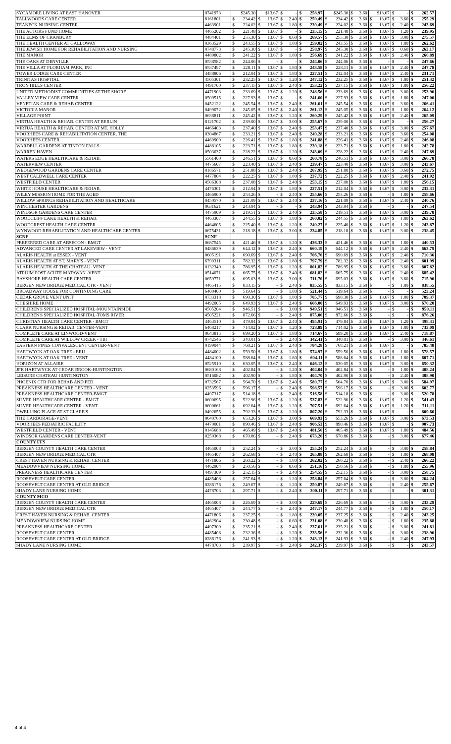| SYCAMORE LIVING AT EAST HANOVER | 0741973 | $245.30 | $13.67 | $ - | $ 258.97 | $245.30 | $ 3.60 | $13.67 | $ - | $ 262.57 |
| TALLWOODS CARE CENTER | 8161801 | $ 234.42 | $ 13.67 | $ 2.40 | $ 250.49 | $ 234.42 | $ 3.60 | $ 13.67 | $ 3.60 | $ 255.29 |
| TEANECK NURSING CENTER | 4463901 | $ 224.02 | $ 13.67 | $ 1.80 | $ 239.49 | $ 224.02 | $ 3.60 | $ 13.67 | $ 2.40 | $ 243.69 |
| THE ACTORS FUND HOME | 4465202 | $ 221.48 | $ 13.67 | $ - | $ 235.15 | $ 221.48 | $ 3.60 | $ 13.67 | $ 1.20 | $ 239.95 |
| THE ELMS OF CRANBURY | 4484401 | $ 255.30 | $ 13.67 | $ 0.60 | $ 269.57 | $ 255.30 | $ 3.60 | $ 13.67 | $ 3.00 | $ 275.57 |
| THE HEALTH CENTER AT GALLOWAY | 0363529 | $ 243.55 | $ 13.67 | $ 1.80 | $ 259.02 | $ 243.55 | $ 3.60 | $ 13.67 | $ 1.80 | $ 262.62 |
| THE JEWISH HOME FOR REHABILITATION AND NURSING | 0748773 | $ 245.30 | $ 13.67 | $ - | $ 258.97 | $ 245.30 | $ 3.60 | $ 13.67 | $ 0.60 | $ 263.17 |
| THE MANOR | 4489802 | $ 241.22 | $ 13.67 | $ 1.80 | $ 256.69 | $ 241.22 | $ 3.60 | $ 13.67 | $ 2.40 | $ 260.89 |
| THE OAKS AT DENVILLE | 0538582 | $ 244.06 | $ - | $ - | $ 244.06 | $ 244.06 | $ 3.60 | $ - | $ - | $ 247.66 |
| THE VILLA AT FLORHAM PARK, INC | 0537497 | $ 228.11 | $ 13.67 | $ 1.80 | $ 243.58 | $ 228.11 | $ 3.60 | $ 13.67 | $ 2.40 | $ 247.78 |
| TOWER LODGE CARE CENTER | 4488806 | $ 212.04 | $ 13.67 | $ 1.80 | $ 227.51 | $ 212.04 | $ 3.60 | $ 13.67 | $ 2.40 | $ 231.71 |
| TRINITAS HOSPITAL | 4505301 | $ 232.25 | $ 13.67 | $ 1.20 | $ 247.12 | $ 232.25 | $ 3.60 | $ 13.67 | $ 1.80 | $ 251.32 |
| TROY HILLS CENTER | 4491700 | $ 237.15 | $ 13.67 | $ 2.40 | $ 253.22 | $ 237.15 | $ 3.60 | $ 13.67 | $ 1.80 | $ 256.22 |
| UNITED METHODIST COMMUNITIES AT THE SHORE | 4471903 | $ 233.69 | $ 13.67 | $ 1.20 | $ 248.56 | $ 233.69 | $ 3.60 | $ 13.67 | $ 3.00 | $ 253.96 |
| VALLEY VIEW CARE CENTER | 0509515 | $ 227.93 | $ 13.67 | $ - | $ 241.60 | $ 227.93 | $ 3.60 | $ 13.67 | $ 1.80 | $ 247.00 |
| VENETIAN CARE & REHAB CENTER | 0452122 | $ 245.54 | $ 13.67 | $ 2.40 | $ 261.61 | $ 245.54 | $ 3.60 | $ 13.67 | $ 3.60 | $ 266.41 |
| VICTORIA MANOR | 0499072 | $ 245.05 | $ 13.67 | $ 2.40 | $ 261.12 | $ 245.05 | $ 3.60 | $ 13.67 | $ 1.80 | $ 264.12 |
| VILLAGE POINT | 0638811 | $ 245.42 | $ 13.67 | $ 1.20 | $ 260.29 | $ 245.42 | $ 3.60 | $ 13.67 | $ 2.40 | $ 265.09 |
| VIRTUA HEALTH & REHAB. CENTER AT BERLIN | 8121702 | $ 239.00 | $ 13.67 | $ 3.00 | $ 255.67 | $ 239.00 | $ 3.60 | $ 13.67 | $ - | $ 256.27 |
| VIRTUA HEALTH & REHAB. CENTER AT MT. HOLLY | 4466403 | $ 237.40 | $ 13.67 | $ 2.40 | $ 253.47 | $ 237.40 | $ 3.60 | $ 13.67 | $ 3.00 | $ 257.67 |
| VOORHEES CARE & REHABILITATION CENTER, THE | 0304867 | $ 233.21 | $ 13.67 | $ 2.40 | $ 249.28 | $ 233.21 | $ 3.60 | $ 13.67 | $ 3.60 | $ 254.08 |
| VOORHEES CENTER | 4469909 | $ 226.41 | $ 13.67 | $ 1.80 | $ 241.88 | $ 226.41 | $ 3.60 | $ 13.67 | $ 2.40 | $ 246.08 |
| WARDELL GARDENS AT TINTON FALLS | 4488105 | $ 223.71 | $ 13.67 | $ 1.80 | $ 239.18 | $ 223.71 | $ 3.60 | $ 13.67 | $ 1.80 | $ 242.78 |
| WARREN HAVEN | 0503037 | $ 228.22 | $ 13.67 | $ 1.20 | $ 243.09 | $ 228.22 | $ 3.60 | $ 13.67 | $ 2.40 | $ 247.89 |
| WATERS EDGE HEALTHCARE & REHAB. | 5561400 | $ 246.51 | $ 13.67 | $ 0.60 | $ 260.78 | $ 246.51 | $ 3.60 | $ 13.67 | $ 3.00 | $ 266.78 |
| WATERVIEW CENTER | 4475607 | $ 223.40 | $ 13.67 | $ 2.40 | $ 239.47 | $ 223.40 | $ 3.60 | $ 13.67 | $ 3.00 | $ 243.67 |
| WEDGEWOOD GARDENS CARE CENTER | 0186571 | $ 251.88 | $ 13.67 | $ 2.40 | $ 267.95 | $ 251.88 | $ 3.60 | $ 13.67 | $ 3.60 | $ 272.75 |
| WEST CALDWELL CARE CENTER | 4477804 | $ 222.25 | $ 13.67 | $ 1.80 | $ 237.72 | $ 222.25 | $ 3.60 | $ 13.67 | $ 2.40 | $ 241.92 |
| WESTFIELD CENTER | 4506308 | $ 237.08 | $ 13.67 | $ 2.40 | $ 253.15 | $ 237.08 | $ 3.60 | $ 13.67 | $ 1.80 | $ 256.15 |
| WHITE HOUSE HEALTHCARE & REHAB. | 4476301 | $ 212.04 | $ 13.67 | $ 1.80 | $ 227.51 | $ 212.04 | $ 3.60 | $ 13.67 | $ 3.00 | $ 232.31 |
| WILEY MISSION HOME FOR THE AGED | 4466900 | $ 253.26 | $ - | $ 2.40 | $ 255.66 | $ 253.26 | $ 3.60 | $ - | $ 1.80 | $ 258.66 |
| WILLOW SPRINGS REHABILITATION AND HEALTHCARE | 0450570 | $ 221.09 | $ 13.67 | $ 2.40 | $ 237.16 | $ 221.09 | $ 3.60 | $ 13.67 | $ 2.40 | $ 240.76 |
| WINCHESTER GARDENS | 0631621 | $ 243.94 | $ - | $ - | $ 243.94 | $ 243.94 | $ 3.60 | $ - | $ - | $ 247.54 |
| WINDSOR GARDENS CARE CENTER | 4475909 | $ 219.51 | $ 13.67 | $ 2.40 | $ 235.58 | $ 219.51 | $ 3.60 | $ 13.67 | $ 3.00 | $ 239.78 |
| WOODCLIFF LAKE HEALTH & REHAB. | 4463307 | $ 244.55 | $ 13.67 | $ 1.80 | $ 260.02 | $ 244.55 | $ 3.60 | $ 13.67 | $ 1.80 | $ 263.62 |
| WOODCREST HEALTH CARE CENTER | 4464605 | $ 225.40 | $ 13.67 | $ 1.20 | $ 240.27 | $ 225.40 | $ 3.60 | $ 13.67 | $ 1.20 | $ 243.87 |
| WYNWOOD REHABILITATION AND HEALTHCARE CENTER | 0675431 | $ 218.18 | $ 13.67 | $ 3.00 | $ 234.85 | $ 218.18 | $ 3.60 | $ 13.67 | $ 3.00 | $ 238.45 |
| SCNF | SCNF | | | | | | | | | |
| PREFERRED CARE AT ABSECON - BMGT | 0687545 | $ 421.46 | $ 13.67 | $ 1.20 | $ 436.33 | $ 421.46 | $ 3.60 | $ 13.67 | $ 1.80 | $ 440.53 |
| ADVANCED CARE CENTER AT LAKEVIEW - VENT | 0486639 | $ 644.12 | $ 13.67 | $ 2.40 | $ 660.19 | $ 644.12 | $ 3.60 | $ 13.67 | $ 2.40 | $ 663.79 |
| ALARIS HEALTH at ESSEX - VENT | 0605191 | $ 690.69 | $ 13.67 | $ 2.40 | $ 706.76 | $ 690.69 | $ 3.60 | $ 13.67 | $ 2.40 | $ 710.36 |
| ALARIS HEALTH AT ST. MARY'S - VENT | 6799311 | $ 782.32 | $ 13.67 | $ 1.80 | $ 797.79 | $ 782.32 | $ 3.60 | $ 13.67 | $ 2.40 | $ 801.99 |
| ALARIS HEALTH AT THE CHATEAU- VENT | 0132349 | $ 786.95 | $ 13.67 | $ 1.20 | $ 801.82 | $ 786.95 | $ 3.60 | $ 13.67 | $ 3.60 | $ 807.82 |
| ATRIUM POST ACUTE MATAWAN -VENT | 0514071 | $ 665.75 | $ 13.67 | $ 2.40 | $ 681.82 | $ 665.75 | $ 3.60 | $ 13.67 | $ 2.40 | $ 685.42 |
| BAYSHORE HEALTH CARE CENTER | 0659771 | $ 695.03 | $ 13.67 | $ 3.00 | $ 711.70 | $ 695.03 | $ 3.60 | $ 13.67 | $ 3.60 | $ 715.90 |
| BERGEN NEW BRIDGE MEDICAL CTR - VENT | 4465415 | $ 833.15 | $ - | $ 2.40 | $ 835.55 | $ 833.15 | $ 3.60 | $ - | $ 1.80 | $ 838.55 |
| BROADWAY HOUSE FOR CONTINUING CARE | 6400400 | $ 519.64 | $ - | $ 1.80 | $ 521.44 | $ 519.64 | $ 3.60 | $ - | $ - | $ 523.24 |
| CEDAR GROVE VENT UNIT | 0733318 | $ 690.30 | $ 13.67 | $ 1.80 | $ 705.77 | $ 690.30 | $ 3.60 | $ 13.67 | $ 1.80 | $ 709.37 |
| CHESHIRE HOME | 4492005 | $ 649.93 | $ 13.67 | $ 2.40 | $ 666.00 | $ 649.93 | $ 3.60 | $ 13.67 | $ 3.00 | $ 670.20 |
| CHILDREN'S SPECIALIZED HOSPITAL-MOUNTAINSIDE | 4505204 | $ 946.51 | $ - | $ 3.00 | $ 949.51 | $ 946.51 | $ 3.60 | $ - | $ - | $ 950.11 |
| CHILDREN'S SPECIALIZED HOSPITAL-TOMS RIVER | 4505221 | $ 872.66 | $ - | $ 2.40 | $ 875.06 | $ 872.66 | $ 3.60 | $ - | $ - | $ 876.26 |
| CHRISTIAN HEALTH CARE CENTER - BMGT | 4463510 | $ 479.84 | $ 13.67 | $ 2.40 | $ 495.91 | $ 479.84 | $ 3.60 | $ 13.67 | $ 1.20 | $ 498.31 |
| CLARK NURSING & REHAB. CENTER-VENT | 6468217 | $ 714.02 | $ 13.67 | $ 1.20 | $ 728.89 | $ 714.02 | $ 3.60 | $ 13.67 | $ 1.80 | $ 733.09 |
| COMPLETE CARE AT LINWOOD-VENT | 0643815 | $ 699.20 | $ 13.67 | $ 1.80 | $ 714.67 | $ 699.20 | $ 3.60 | $ 13.67 | $ 2.40 | $ 718.87 |
| COMPLETE CARE AT WILLOW CREEK - TBI | 0742546 | $ 340.01 | $ - | $ 2.40 | $ 342.41 | $ 340.01 | $ 3.60 | $ - | $ 3.00 | $ 346.61 |
| EASTERN PINES CONVALESCENT CENTER-VENT | 0199044 | $ 768.21 | $ 13.67 | $ 2.40 | $ 784.28 | $ 768.21 | $ 3.60 | $ 13.67 | $ - | $ 785.48 |
| HARTWYCK AT OAK TREE - ERU | 4484002 | $ 559.50 | $ 13.67 | $ 1.80 | $ 574.97 | $ 559.50 | $ 3.60 | $ 13.67 | $ 1.80 | $ 578.57 |
| HARTWYCK AT OAK TREE - VENT | 4484100 | $ 588.64 | $ 13.67 | $ 1.80 | $ 604.11 | $ 588.64 | $ 3.60 | $ 13.67 | $ 1.80 | $ 607.71 |
| HORIZON AT ALLAIRE | 0525910 | $ 630.05 | $ 13.67 | $ 2.40 | $ 646.12 | $ 630.05 | $ 3.60 | $ 13.67 | $ 3.00 | $ 650.32 |
| JFK HARTWYCK AT CEDAR BROOK-HUNTINGTON | 0680168 | $ 402.84 | $ - | $ 1.20 | $ 404.04 | $ 402.84 | $ 3.60 | $ - | $ 1.80 | $ 408.24 |
| LEISURE CHATEAU HUNTINGTON | 0516082 | $ 402.90 | $ - | $ 1.80 | $ 404.70 | $ 402.90 | $ 3.60 | $ - | $ 2.40 | $ 408.90 |
| PHOENIX CTR FOR REHAB AND PED | 0732567 | $ 564.70 | $ 13.67 | $ 2.40 | $ 580.77 | $ 564.70 | $ 3.60 | $ 13.67 | $ 3.00 | $ 584.97 |
| PREAKNESS HEALTHCARE CENTER - VENT | 0253596 | $ 596.17 | $ - | $ 2.40 | $ 598.57 | $ 596.17 | $ 3.60 | $ - | $ 3.00 | $ 602.77 |
| PREAKNESS HEALTHCARE CENTER-BMGT | 4497317 | $ 514.18 | $ - | $ 2.40 | $ 516.58 | $ 514.18 | $ 3.60 | $ - | $ 3.00 | $ 520.78 |
| SILVER HEALTHCARE CENTER - BMGT | 0600695 | $ 522.96 | $ 13.67 | $ 1.20 | $ 537.83 | $ 522.96 | $ 3.60 | $ 13.67 | $ 1.20 | $ 541.43 |
| SILVER HEALTHCARE CENTER - VENT | 0600661 | $ 692.64 | $ 13.67 | $ 1.20 | $ 707.51 | $ 692.64 | $ 3.60 | $ 13.67 | $ 1.20 | $ 711.11 |
| DWELLING PLACE AT ST CLARE'S | 0492655 | $ 792.33 | $ 13.67 | $ 1.20 | $ 807.20 | $ 792.33 | $ 3.60 | $ 13.67 | $ - | $ 809.60 |
| THE HARBORAGE-VENT | 0640760 | $ 653.26 | $ 13.67 | $ 3.00 | $ 669.93 | $ 653.26 | $ 3.60 | $ 13.67 | $ 3.00 | $ 673.53 |
| VOORHEES PEDIATRIC FACILITY | 4470001 | $ 890.46 | $ 13.67 | $ 2.40 | $ 906.53 | $ 890.46 | $ 3.60 | $ 13.67 | $ - | $ 907.73 |
| WESTFIELD CENTER - VENT | 0145688 | $ 465.49 | $ 13.67 | $ 2.40 | $ 481.56 | $ 465.49 | $ 3.60 | $ 13.67 | $ 1.80 | $ 484.56 |
| WINDSOR GARDENS CARE CENTER-VENT | 0250368 | $ 670.86 | $ - | $ 2.40 | $ 673.26 | $ 670.86 | $ 3.60 | $ - | $ 3.00 | $ 677.46 |
| COUNTY FFS | | | | | | | | | | |
| BERGEN COUNTY HEALTH CARE CENTER | 4465008 | $ 252.24 | $ - | $ 3.00 | $ 255.24 | $ 252.24 | $ 3.60 | $ - | $ 3.00 | $ 258.84 |
| BERGEN NEW BRIDGE MEDICAL CTR | 4465407 | $ 262.68 | $ - | $ 2.40 | $ 265.08 | $ 262.68 | $ 3.60 | $ - | $ 1.80 | $ 268.08 |
| CREST HAVEN NURSING & REHAB. CENTER | 4471806 | $ 260.22 | $ - | $ 1.80 | $ 262.02 | $ 260.22 | $ 3.60 | $ - | $ 2.40 | $ 266.22 |
| MEADOWVIEW NURSING HOME | 4462904 | $ 250.56 | $ - | $ 0.60 | $ 251.16 | $ 250.56 | $ 3.60 | $ - | $ 1.80 | $ 255.96 |
| PREAKNESS HEALTHCARE CENTER | 4497309 | $ 252.15 | $ - | $ 2.40 | $ 254.55 | $ 252.15 | $ 3.60 | $ - | $ 3.00 | $ 258.75 |
| ROOSEVELT CARE CENTER | 4485408 | $ 257.64 | $ - | $ 1.20 | $ 258.84 | $ 257.64 | $ 3.60 | $ - | $ 3.00 | $ 264.24 |
| ROOSEVELT CARE CENTER AT OLD BRIDGE | 0286176 | $ 249.67 | $ - | $ 1.20 | $ 250.87 | $ 249.67 | $ 3.60 | $ - | $ 2.40 | $ 255.67 |
| SHADY LANE NURSING HOME | 4478703 | $ 297.71 | $ - | $ 2.40 | $ 300.11 | $ 297.71 | $ 3.60 | $ - | $ - | $ 301.31 |
| COUNTY MCO | | | | | | | | | | |
| BERGEN COUNTY HEALTH CARE CENTER | 4465008 | $ 226.69 | $ - | $ 3.00 | $ 229.69 | $ 226.69 | $ 3.60 | $ - | $ 3.00 | $ 233.29 |
| BERGEN NEW BRIDGE MEDICAL CTR | 4465407 | $ 244.77 | $ - | $ 2.40 | $ 247.17 | $ 244.77 | $ 3.60 | $ - | $ 1.80 | $ 250.17 |
| CREST HAVEN NURSING & REHAB. CENTER | 4471806 | $ 237.25 | $ - | $ 1.80 | $ 239.05 | $ 237.25 | $ 3.60 | $ - | $ 2.40 | $ 243.25 |
| MEADOWVIEW NURSING HOME | 4462904 | $ 230.48 | $ - | $ 0.60 | $ 231.08 | $ 230.48 | $ 3.60 | $ - | $ 1.80 | $ 235.88 |
| PREAKNESS HEALTHCARE CENTER | 4497309 | $ 235.21 | $ - | $ 2.40 | $ 237.61 | $ 235.21 | $ 3.60 | $ - | $ 3.00 | $ 241.81 |
| ROOSEVELT CARE CENTER | 4485408 | $ 232.36 | $ - | $ 1.20 | $ 233.56 | $ 232.36 | $ 3.60 | $ - | $ 3.00 | $ 238.96 |
| ROOSEVELT CARE CENTER AT OLD BRIDGE | 0286176 | $ 241.93 | $ - | $ 1.20 | $ 243.13 | $ 241.93 | $ 3.60 | $ - | $ 2.40 | $ 247.93 |
| SHADY LANE NURSING HOME | 4478703 | $ 239.97 | $ - | $ 2.40 | $ 242.37 | $ 239.97 | $ 3.60 | $ - | $ - | $ 243.57 |
4 of 4